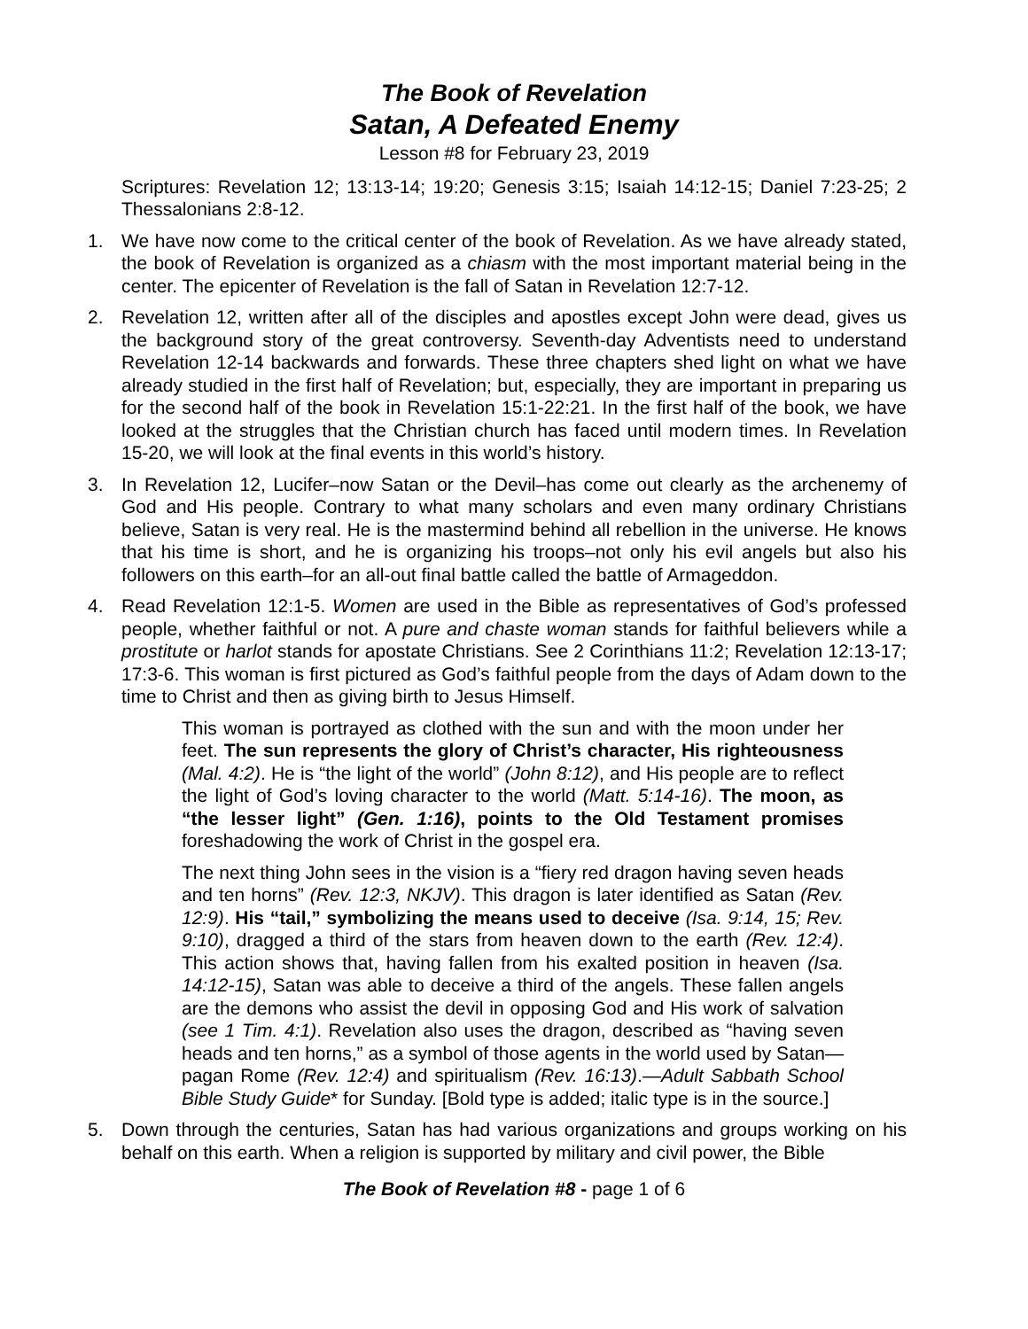The Book of Revelation
Satan, A Defeated Enemy
Lesson #8 for February 23, 2019
Scriptures: Revelation 12; 13:13-14; 19:20; Genesis 3:15; Isaiah 14:12-15; Daniel 7:23-25; 2 Thessalonians 2:8-12.
1. We have now come to the critical center of the book of Revelation. As we have already stated, the book of Revelation is organized as a chiasm with the most important material being in the center. The epicenter of Revelation is the fall of Satan in Revelation 12:7-12.
2. Revelation 12, written after all of the disciples and apostles except John were dead, gives us the background story of the great controversy. Seventh-day Adventists need to understand Revelation 12-14 backwards and forwards. These three chapters shed light on what we have already studied in the first half of Revelation; but, especially, they are important in preparing us for the second half of the book in Revelation 15:1-22:21. In the first half of the book, we have looked at the struggles that the Christian church has faced until modern times. In Revelation 15-20, we will look at the final events in this world’s history.
3. In Revelation 12, Lucifer–now Satan or the Devil–has come out clearly as the archenemy of God and His people. Contrary to what many scholars and even many ordinary Christians believe, Satan is very real. He is the mastermind behind all rebellion in the universe. He knows that his time is short, and he is organizing his troops–not only his evil angels but also his followers on this earth–for an all-out final battle called the battle of Armageddon.
4. Read Revelation 12:1-5. Women are used in the Bible as representatives of God’s professed people, whether faithful or not. A pure and chaste woman stands for faithful believers while a prostitute or harlot stands for apostate Christians. See 2 Corinthians 11:2; Revelation 12:13-17; 17:3-6. This woman is first pictured as God’s faithful people from the days of Adam down to the time to Christ and then as giving birth to Jesus Himself.
This woman is portrayed as clothed with the sun and with the moon under her feet. The sun represents the glory of Christ’s character, His righteousness (Mal. 4:2). He is “the light of the world” (John 8:12), and His people are to reflect the light of God’s loving character to the world (Matt. 5:14-16). The moon, as “the lesser light” (Gen. 1:16), points to the Old Testament promises foreshadowing the work of Christ in the gospel era.
The next thing John sees in the vision is a “fiery red dragon having seven heads and ten horns” (Rev. 12:3, NKJV). This dragon is later identified as Satan (Rev. 12:9). His “tail,” symbolizing the means used to deceive (Isa. 9:14, 15; Rev. 9:10), dragged a third of the stars from heaven down to the earth (Rev. 12:4). This action shows that, having fallen from his exalted position in heaven (Isa. 14:12-15), Satan was able to deceive a third of the angels. These fallen angels are the demons who assist the devil in opposing God and His work of salvation (see 1 Tim. 4:1). Revelation also uses the dragon, described as “having seven heads and ten horns,” as a symbol of those agents in the world used by Satan—pagan Rome (Rev. 12:4) and spiritualism (Rev. 16:13).—Adult Sabbath School Bible Study Guide* for Sunday. [Bold type is added; italic type is in the source.]
5. Down through the centuries, Satan has had various organizations and groups working on his behalf on this earth. When a religion is supported by military and civil power, the Bible
The Book of Revelation #8 - page 1 of 6